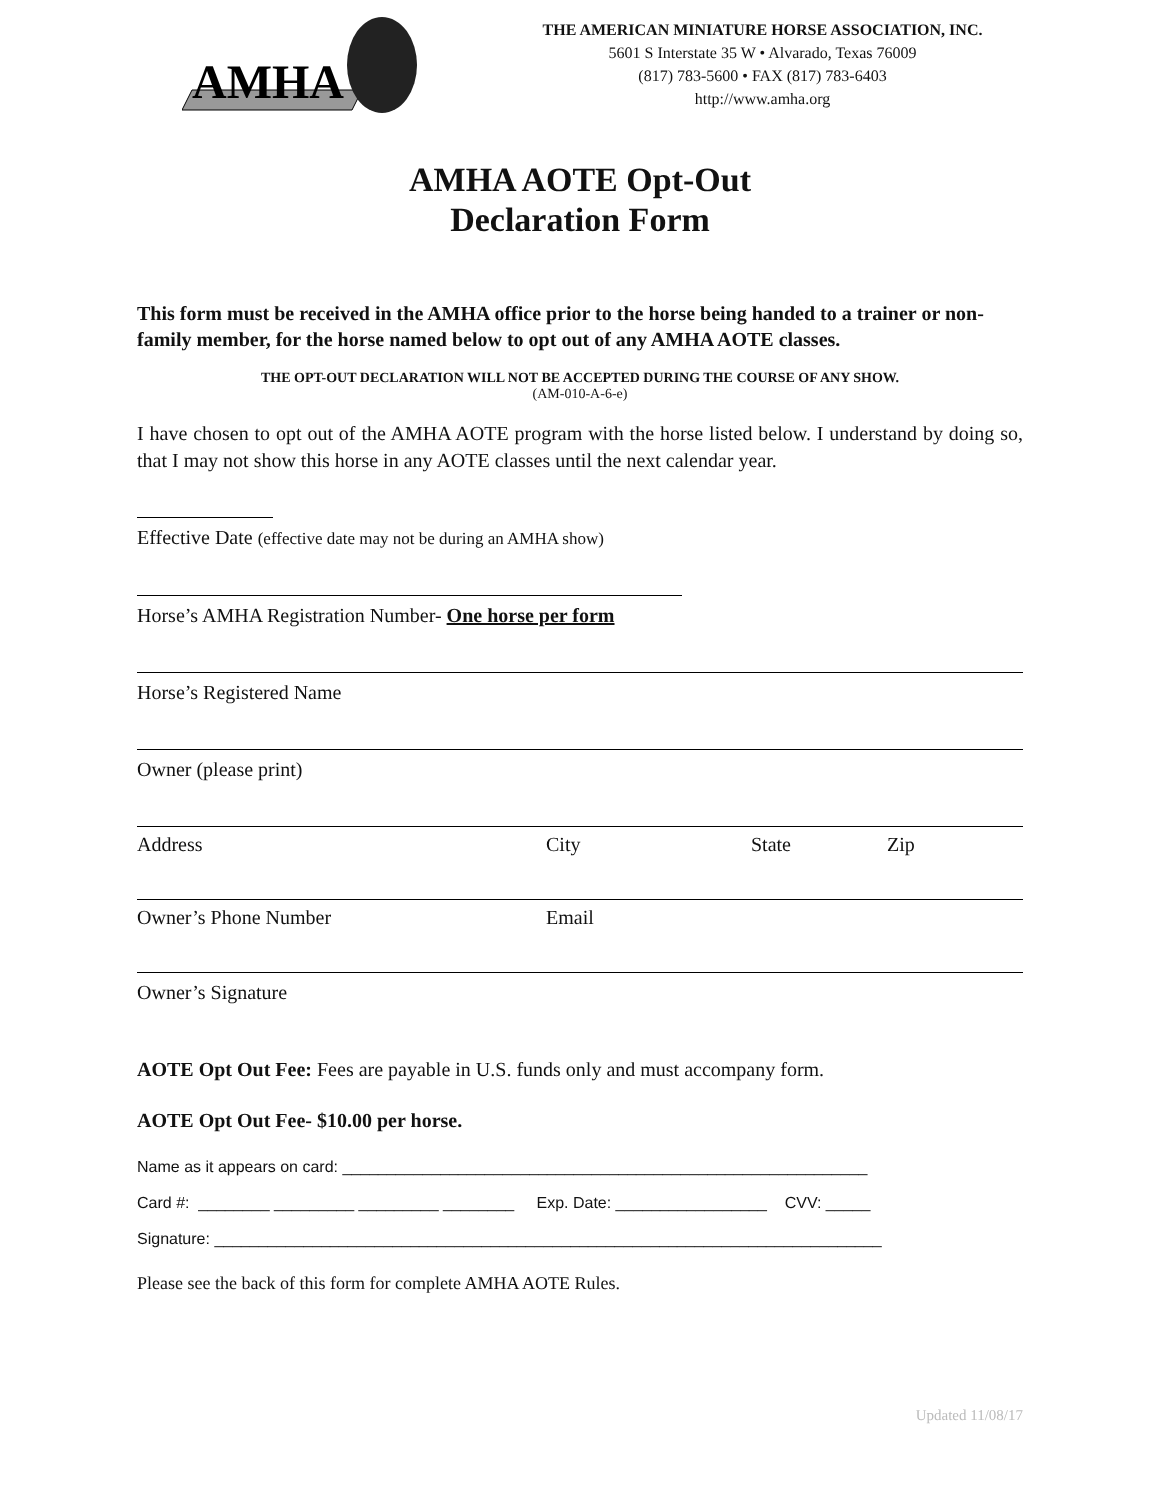AMHA
THE AMERICAN MINIATURE HORSE ASSOCIATION, INC.
5601 S Interstate 35 W • Alvarado, Texas 76009
(817) 783-5600 • FAX (817) 783-6403
http://www.amha.org
AMHA AOTE Opt-Out
Declaration Form
This form must be received in the AMHA office prior to the horse being handed to a trainer or non-family member, for the horse named below to opt out of any AMHA AOTE classes.
THE OPT-OUT DECLARATION WILL NOT BE ACCEPTED DURING THE COURSE OF ANY SHOW.
(AM-010-A-6-e)
I have chosen to opt out of the AMHA AOTE program with the horse listed below. I understand by doing so, that I may not show this horse in any AOTE classes until the next calendar year.
Effective Date (effective date may not be during an AMHA show)
Horse’s AMHA Registration Number- One horse per form
Horse’s Registered Name
Owner (please print)
Address City State Zip
Owner’s Phone Number Email
Owner’s Signature
AOTE Opt Out Fee: Fees are payable in U.S. funds only and must accompany form.
AOTE Opt Out Fee- $10.00 per horse.
Name as it appears on card: ___________________________________________________________
Card #: ________ _________ _________ ________ Exp. Date: _________________ CVV: _____
Signature: ___________________________________________________________________________
Please see the back of this form for complete AMHA AOTE Rules.
Updated 11/08/17